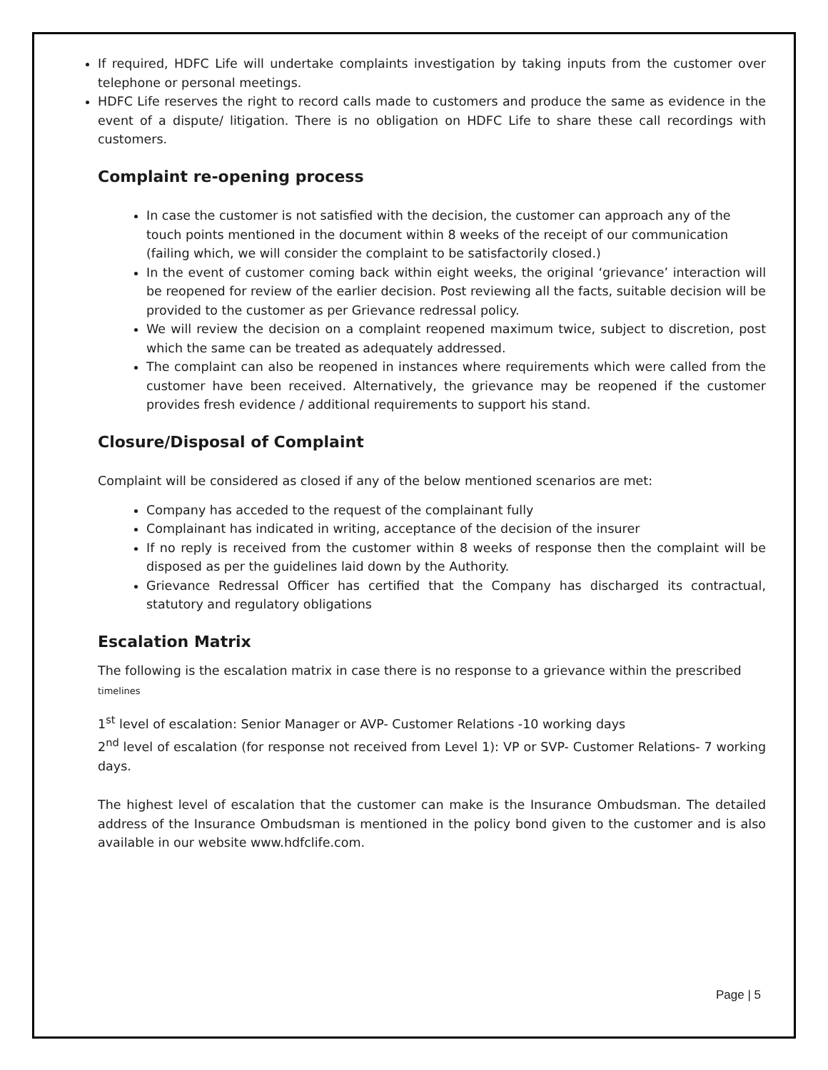If required, HDFC Life will undertake complaints investigation by taking inputs from the customer over telephone or personal meetings.
HDFC Life reserves the right to record calls made to customers and produce the same as evidence in the event of a dispute/ litigation. There is no obligation on HDFC Life to share these call recordings with customers.
Complaint re-opening process
In case the customer is not satisfied with the decision, the customer can approach any of the touch points mentioned in the document within 8 weeks of the receipt of our communication (failing which, we will consider the complaint to be satisfactorily closed.)
In the event of customer coming back within eight weeks, the original ‘grievance’ interaction will be reopened for review of the earlier decision. Post reviewing all the facts, suitable decision will be provided to the customer as per Grievance redressal policy.
We will review the decision on a complaint reopened maximum twice, subject to discretion, post which the same can be treated as adequately addressed.
The complaint can also be reopened in instances where requirements which were called from the customer have been received. Alternatively, the grievance may be reopened if the customer provides fresh evidence / additional requirements to support his stand.
Closure/Disposal of Complaint
Complaint will be considered as closed if any of the below mentioned scenarios are met:
Company has acceded to the request of the complainant fully
Complainant has indicated in writing, acceptance of the decision of the insurer
If no reply is received from the customer within 8 weeks of response then the complaint will be disposed as per the guidelines laid down by the Authority.
Grievance Redressal Officer has certified that the Company has discharged its contractual, statutory and regulatory obligations
Escalation Matrix
The following is the escalation matrix in case there is no response to a grievance within the prescribed timelines
1<sup>st</sup> level of escalation: Senior Manager or AVP- Customer Relations -10 working days
2<sup>nd</sup> level of escalation (for response not received from Level 1): VP or SVP- Customer Relations- 7 working days.
The highest level of escalation that the customer can make is the Insurance Ombudsman. The detailed address of the Insurance Ombudsman is mentioned in the policy bond given to the customer and is also available in our website www.hdfclife.com.
Page | 5